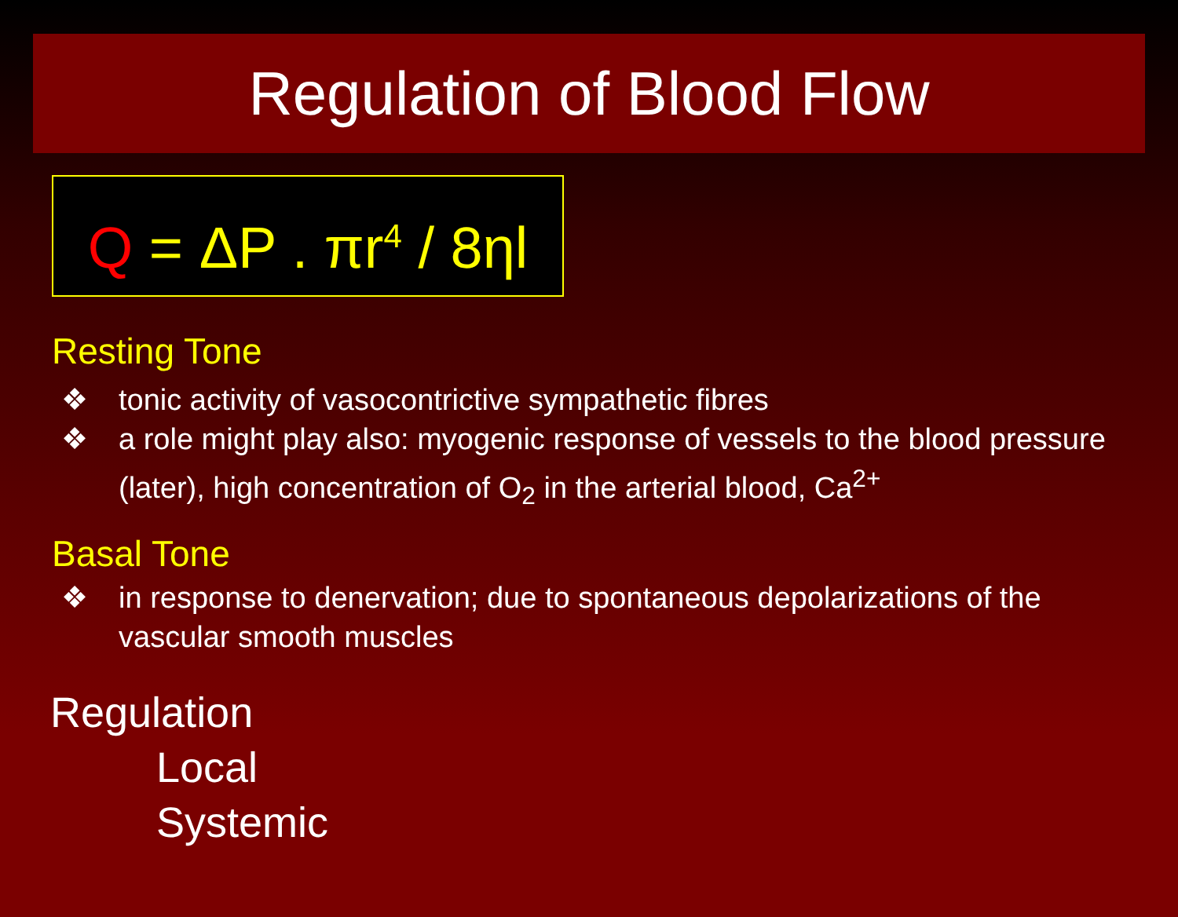Regulation of Blood Flow
Q = ΔP . πr<sup>4</sup> / 8ηl
Resting Tone
❖ tonic activity of vasocontrictive sympathetic fibres
❖ a role might play also: myogenic response of vessels to the blood pressure (later), high concentration of O<sub>2</sub> in the arterial blood, Ca<sup>2+</sup>
Basal Tone
❖ in response to denervation; due to spontaneous depolarizations of the vascular smooth muscles
Regulation
Local
Systemic